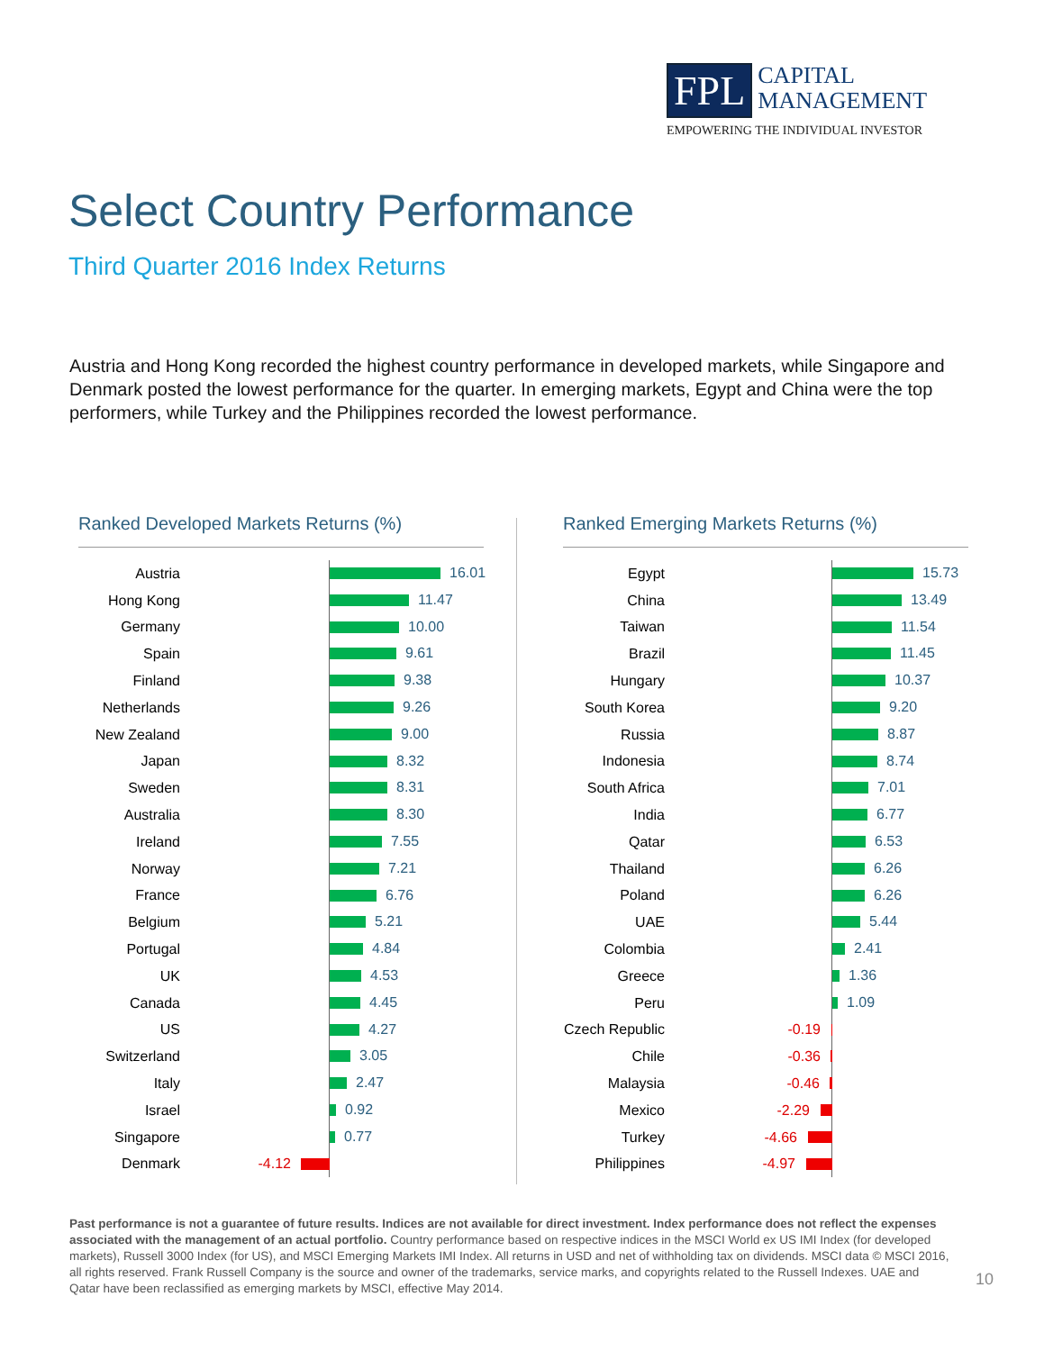FPL CAPITAL
MANAGEMENT
EMPOWERING THE INDIVIDUAL INVESTOR
Select Country Performance
Third Quarter 2016 Index Returns
Austria and Hong Kong recorded the highest country performance in developed markets, while Singapore and Denmark posted the lowest performance for the quarter. In emerging markets, Egypt and China were the top performers, while Turkey and the Philippines recorded the lowest performance.
Ranked Developed Markets Returns (%)
Austria
16.01
Hong Kong
11.47
Germany
10.00
Spain
9.61
Finland
9.38
Netherlands
9.26
New Zealand
9.00
Japan
8.32
Sweden
8.31
Australia
8.30
Ireland
7.55
Norway
7.21
France
6.76
Belgium
5.21
Portugal
4.84
UK
4.53
Canada
4.45
US
4.27
Switzerland
3.05
Italy
2.47
Israel
0.92
Singapore
0.77
Denmark -4.12
Ranked Emerging Markets Returns (%)
Egypt
15.73
China
13.49
Taiwan
11.54
Brazil
11.45
Hungary
10.37
South Korea
9.20
Russia
8.87
Indonesia
8.74
South Africa
7.01
India
6.77
Qatar
6.53
Thailand
6.26
Poland
6.26
UAE
5.44
Colombia
2.41
Greece
1.36
Peru
1.09
Czech Republic
-0.19
Chile -0.36
Malaysia -0.46
Mexico -2.29
Turkey -4.66
Philippines -4.97
Past performance is not a guarantee of future results. Indices are not available for direct investment. Index performance does not reflect the expenses associated with the management of an actual portfolio. Country performance based on respective indices in the MSCI World ex US IMI Index (for developed markets), Russell 3000 Index (for US), and MSCI Emerging Markets IMI Index. All returns in USD and net of withholding tax on dividends. MSCI data © MSCI 2016, all rights reserved. Frank Russell Company is the source and owner of the trademarks, service marks, and copyrights related to the Russell Indexes. UAE and Qatar have been reclassified as emerging markets by MSCI, effective May 2014.
10